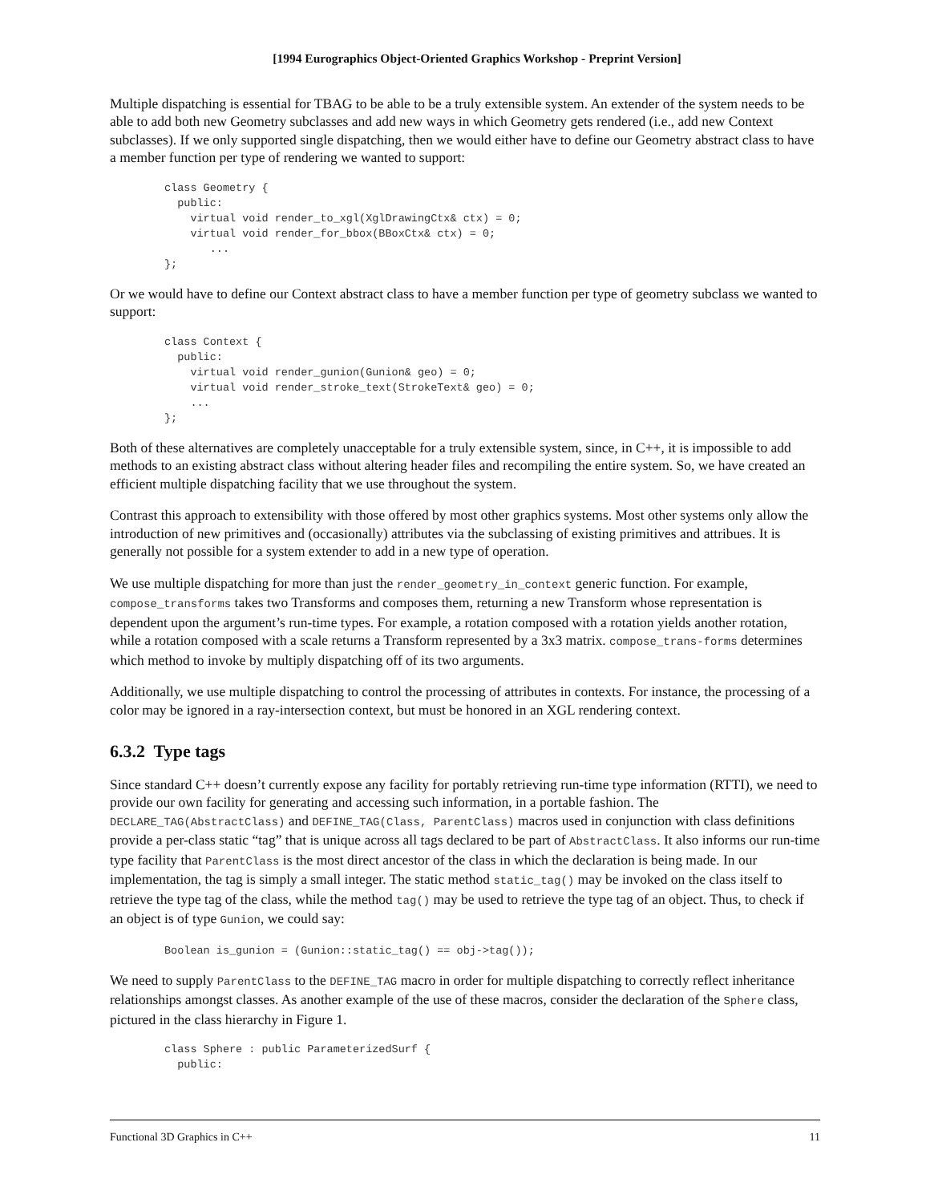[1994 Eurographics Object-Oriented Graphics Workshop - Preprint Version]
Multiple dispatching is essential for TBAG to be able to be a truly extensible system. An extender of the system needs to be able to add both new Geometry subclasses and add new ways in which Geometry gets rendered (i.e., add new Context subclasses). If we only supported single dispatching, then we would either have to define our Geometry abstract class to have a member function per type of rendering we wanted to support:
class Geometry {
  public:
    virtual void render_to_xgl(XglDrawingCtx& ctx) = 0;
    virtual void render_for_bbox(BBoxCtx& ctx) = 0;
       ...
};
Or we would have to define our Context abstract class to have a member function per type of geometry subclass we wanted to support:
class Context {
  public:
    virtual void render_gunion(Gunion& geo) = 0;
    virtual void render_stroke_text(StrokeText& geo) = 0;
    ...
};
Both of these alternatives are completely unacceptable for a truly extensible system, since, in C++, it is impossible to add methods to an existing abstract class without altering header files and recompiling the entire system. So, we have created an efficient multiple dispatching facility that we use throughout the system.
Contrast this approach to extensibility with those offered by most other graphics systems. Most other systems only allow the introduction of new primitives and (occasionally) attributes via the subclassing of existing primitives and attribues. It is generally not possible for a system extender to add in a new type of operation.
We use multiple dispatching for more than just the render_geometry_in_context generic function. For example, compose_transforms takes two Transforms and composes them, returning a new Transform whose representation is dependent upon the argument’s run-time types. For example, a rotation composed with a rotation yields another rotation, while a rotation composed with a scale returns a Transform represented by a 3x3 matrix. compose_trans-forms determines which method to invoke by multiply dispatching off of its two arguments.
Additionally, we use multiple dispatching to control the processing of attributes in contexts. For instance, the processing of a color may be ignored in a ray-intersection context, but must be honored in an XGL rendering context.
6.3.2 Type tags
Since standard C++ doesn’t currently expose any facility for portably retrieving run-time type information (RTTI), we need to provide our own facility for generating and accessing such information, in a portable fashion. The DECLARE_TAG(AbstractClass) and DEFINE_TAG(Class, ParentClass) macros used in conjunction with class definitions provide a per-class static “tag” that is unique across all tags declared to be part of AbstractClass. It also informs our run-time type facility that ParentClass is the most direct ancestor of the class in which the declaration is being made. In our implementation, the tag is simply a small integer. The static method static_tag() may be invoked on the class itself to retrieve the type tag of the class, while the method tag() may be used to retrieve the type tag of an object. Thus, to check if an object is of type Gunion, we could say:
Boolean is_gunion = (Gunion::static_tag() == obj->tag());
We need to supply ParentClass to the DEFINE_TAG macro in order for multiple dispatching to correctly reflect inheritance relationships amongst classes. As another example of the use of these macros, consider the declaration of the Sphere class, pictured in the class hierarchy in Figure 1.
class Sphere : public ParameterizedSurf {
  public:
Functional 3D Graphics in C++ 11